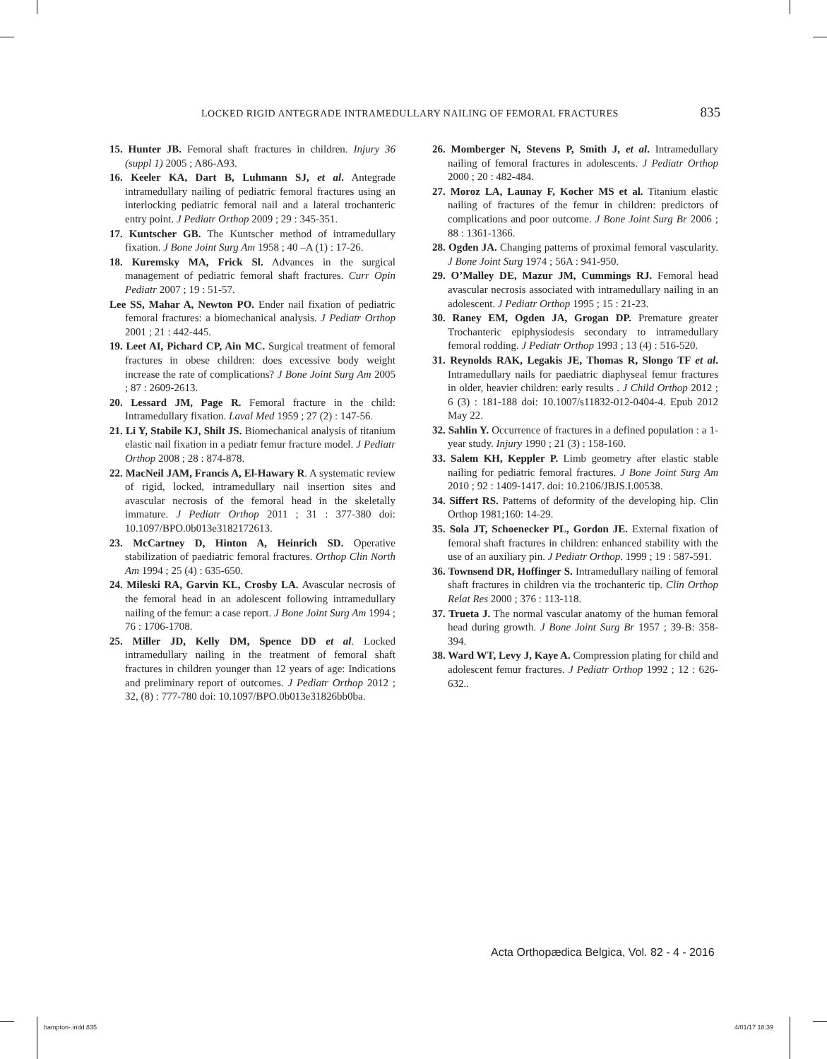LOCKED RIGID ANTEGRADE INTRAMEDULLARY NAILING OF FEMORAL FRACTURES 835
15. Hunter JB. Femoral shaft fractures in children. Injury 36 (suppl 1) 2005 ; A86-A93.
16. Keeler KA, Dart B, Luhmann SJ, et al. Antegrade intramedullary nailing of pediatric femoral fractures using an interlocking pediatric femoral nail and a lateral trochanteric entry point. J Pediatr Orthop 2009 ; 29 : 345-351.
17. Kuntscher GB. The Kuntscher method of intramedullary fixation. J Bone Joint Surg Am 1958 ; 40 –A (1) : 17-26.
18. Kuremsky MA, Frick Sl. Advances in the surgical management of pediatric femoral shaft fractures. Curr Opin Pediatr 2007 ; 19 : 51-57.
Lee SS, Mahar A, Newton PO. Ender nail fixation of pediatric femoral fractures: a biomechanical analysis. J Pediatr Orthop 2001 ; 21 : 442-445.
19. Leet AI, Pichard CP, Ain MC. Surgical treatment of femoral fractures in obese children: does excessive body weight increase the rate of complications? J Bone Joint Surg Am 2005 ; 87 : 2609-2613.
20. Lessard JM, Page R. Femoral fracture in the child: Intramedullary fixation. Laval Med 1959 ; 27 (2) : 147-56.
21. Li Y, Stabile KJ, Shilt JS. Biomechanical analysis of titanium elastic nail fixation in a pediatr femur fracture model. J Pediatr Orthop 2008 ; 28 : 874-878.
22. MacNeil JAM, Francis A, El-Hawary R. A systematic review of rigid, locked, intramedullary nail insertion sites and avascular necrosis of the femoral head in the skeletally immature. J Pediatr Orthop 2011 ; 31 : 377-380 doi: 10.1097/BPO.0b013e3182172613.
23. McCartney D, Hinton A, Heinrich SD. Operative stabilization of paediatric femoral fractures. Orthop Clin North Am 1994 ; 25 (4) : 635-650.
24. Mileski RA, Garvin KL, Crosby LA. Avascular necrosis of the femoral head in an adolescent following intramedullary nailing of the femur: a case report. J Bone Joint Surg Am 1994 ; 76 : 1706-1708.
25. Miller JD, Kelly DM, Spence DD et al. Locked intramedullary nailing in the treatment of femoral shaft fractures in children younger than 12 years of age: Indications and preliminary report of outcomes. J Pediatr Orthop 2012 ; 32, (8) : 777-780 doi: 10.1097/BPO.0b013e31826bb0ba.
26. Momberger N, Stevens P, Smith J, et al. Intramedullary nailing of femoral fractures in adolescents. J Pediatr Orthop 2000 ; 20 : 482-484.
27. Moroz LA, Launay F, Kocher MS et al. Titanium elastic nailing of fractures of the femur in children: predictors of complications and poor outcome. J Bone Joint Surg Br 2006 ; 88 : 1361-1366.
28. Ogden JA. Changing patterns of proximal femoral vascularity. J Bone Joint Surg 1974 ; 56A : 941-950.
29. O’Malley DE, Mazur JM, Cummings RJ. Femoral head avascular necrosis associated with intramedullary nailing in an adolescent. J Pediatr Orthop 1995 ; 15 : 21-23.
30. Raney EM, Ogden JA, Grogan DP. Premature greater Trochanteric epiphysiodesis secondary to intramedullary femoral rodding. J Pediatr Orthop 1993 ; 13 (4) : 516-520.
31. Reynolds RAK, Legakis JE, Thomas R, Slongo TF et al. Intramedullary nails for paediatric diaphyseal femur fractures in older, heavier children: early results . J Child Orthop 2012 ; 6 (3) : 181-188 doi: 10.1007/s11832-012-0404-4. Epub 2012 May 22.
32. Sahlin Y. Occurrence of fractures in a defined population : a 1-year study. Injury 1990 ; 21 (3) : 158-160.
33. Salem KH, Keppler P. Limb geometry after elastic stable nailing for pediatric femoral fractures. J Bone Joint Surg Am 2010 ; 92 : 1409-1417. doi: 10.2106/JBJS.I.00538.
34. Siffert RS. Patterns of deformity of the developing hip. Clin Orthop 1981;160: 14-29.
35. Sola JT, Schoenecker PL, Gordon JE. External fixation of femoral shaft fractures in children: enhanced stability with the use of an auxiliary pin. J Pediatr Orthop. 1999 ; 19 : 587-591.
36. Townsend DR, Hoffinger S. Intramedullary nailing of femoral shaft fractures in children via the trochanteric tip. Clin Orthop Relat Res 2000 ; 376 : 113-118.
37. Trueta J. The normal vascular anatomy of the human femoral head during growth. J Bone Joint Surg Br 1957 ; 39-B: 358-394.
38. Ward WT, Levy J, Kaye A. Compression plating for child and adolescent femur fractures. J Pediatr Orthop 1992 ; 12 : 626-632..
Acta Orthopædica Belgica, Vol. 82 - 4 - 2016
hampton-.indd 835 4/01/17 18:39